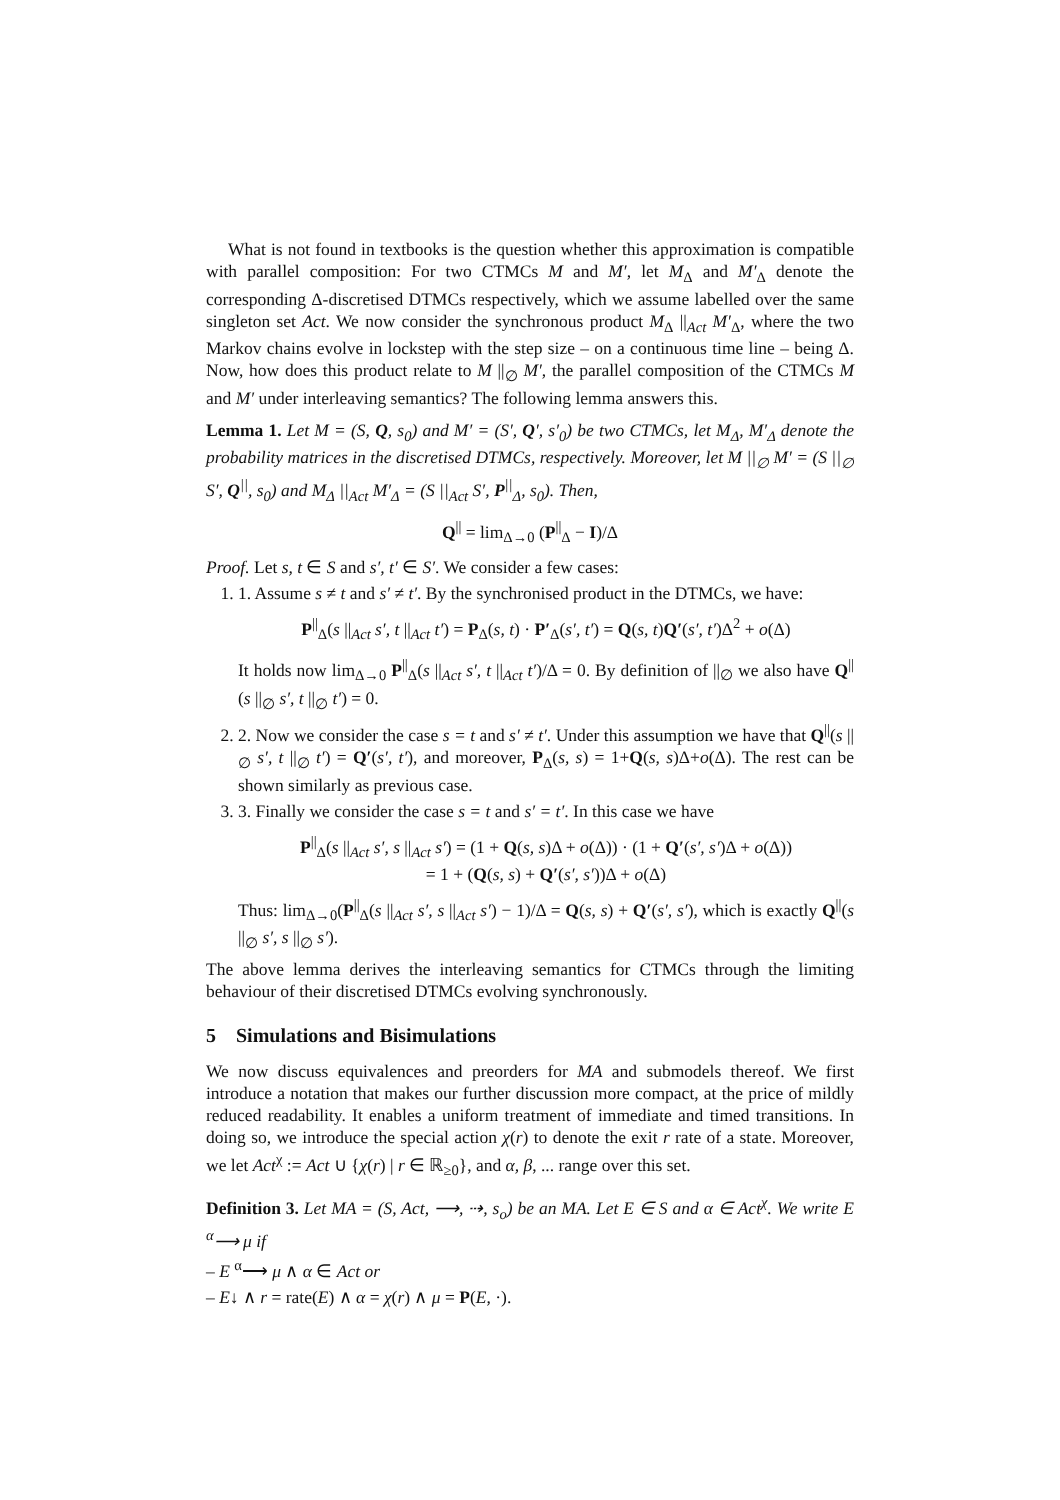What is not found in textbooks is the question whether this approximation is compatible with parallel composition: For two CTMCs M and M′, let M<sub>Δ</sub> and M′<sub>Δ</sub> denote the corresponding Δ-discretised DTMCs respectively, which we assume labelled over the same singleton set Act. We now consider the synchronous product M<sub>Δ</sub> ||<sub>Act</sub> M′<sub>Δ</sub>, where the two Markov chains evolve in lockstep with the step size – on a continuous time line – being Δ. Now, how does this product relate to M ||<sub>∅</sub> M′, the parallel composition of the CTMCs M and M′ under interleaving semantics? The following lemma answers this.
Lemma 1. Let M = (S, Q, s<sub>0</sub>) and M′ = (S′, Q′, s′<sub>0</sub>) be two CTMCs, let M<sub>Δ</sub>, M′<sub>Δ</sub> denote the probability matrices in the discretised DTMCs, respectively. Moreover, let M ||<sub>∅</sub> M′ = (S ||<sub>∅</sub> S′, Q<sup>||</sup>, s<sub>0</sub>) and M<sub>Δ</sub> ||<sub>Act</sub> M′<sub>Δ</sub> = (S ||<sub>Act</sub> S′, P<sup>||</sup><sub>Δ</sub>, s<sub>0</sub>). Then,
Q<sup>||</sup> = lim<sub>Δ→0</sub> (P<sup>||</sup><sub>Δ</sub> − I)/Δ
Proof. Let s, t ∈ S and s′, t′ ∈ S′. We consider a few cases:
1. 1. Assume s ≠ t and s′ ≠ t′. By the synchronised product in the DTMCs, we have:
P<sup>||</sup><sub>Δ</sub>(s ||<sub>Act</sub> s′, t ||<sub>Act</sub> t′) = P<sub>Δ</sub>(s, t) · P′<sub>Δ</sub>(s′, t′) = Q(s, t)Q′(s′, t′)Δ<sup>2</sup> + o(Δ)
It holds now lim<sub>Δ→0</sub> P<sup>||</sup><sub>Δ</sub>(s ||<sub>Act</sub> s′, t ||<sub>Act</sub> t′)/Δ = 0. By definition of ||<sub>∅</sub> we also have Q<sup>||</sup>(s ||<sub>∅</sub> s′, t ||<sub>∅</sub> t′) = 0.
2. 2. Now we consider the case s = t and s′ ≠ t′. Under this assumption we have that Q<sup>||</sup>(s ||<sub>∅</sub> s′, t ||<sub>∅</sub> t′) = Q′(s′, t′), and moreover, P<sub>Δ</sub>(s, s) = 1+Q(s, s)Δ+o(Δ). The rest can be shown similarly as previous case.
3. 3. Finally we consider the case s = t and s′ = t′. In this case we have
P<sup>||</sup><sub>Δ</sub>(s ||<sub>Act</sub> s′, s ||<sub>Act</sub> s′) = (1 + Q(s, s)Δ + o(Δ)) · (1 + Q′(s′, s′)Δ + o(Δ))
= 1 + (Q(s, s) + Q′(s′, s′))Δ + o(Δ)
Thus: lim<sub>Δ→0</sub>(P<sup>||</sup><sub>Δ</sub>(s ||<sub>Act</sub> s′, s ||<sub>Act</sub> s′) − 1)/Δ = Q(s, s) + Q′(s′, s′), which is exactly Q<sup>||</sup>(s ||<sub>∅</sub> s′, s ||<sub>∅</sub> s′).
The above lemma derives the interleaving semantics for CTMCs through the limiting behaviour of their discretised DTMCs evolving synchronously.
5 Simulations and Bisimulations
We now discuss equivalences and preorders for MA and submodels thereof. We first introduce a notation that makes our further discussion more compact, at the price of mildly reduced readability. It enables a uniform treatment of immediate and timed transitions. In doing so, we introduce the special action χ(r) to denote the exit r rate of a state. Moreover, we let Act<sup>χ</sup> := Act ∪ {χ(r) | r ∈ ℝ<sub>≥0</sub>}, and α, β, ... range over this set.
Definition 3. Let MA = (S, Act, ⟶, ⇢, s<sub>o</sub>) be an MA. Let E ∈ S and α ∈ Act<sup>χ</sup>. We write E <sup>α</sup>⟶ μ if
– E <sup>α</sup>⟶ μ ∧ α ∈ Act or
– E↓ ∧ r = rate(E) ∧ α = χ(r) ∧ μ = P(E, ·).